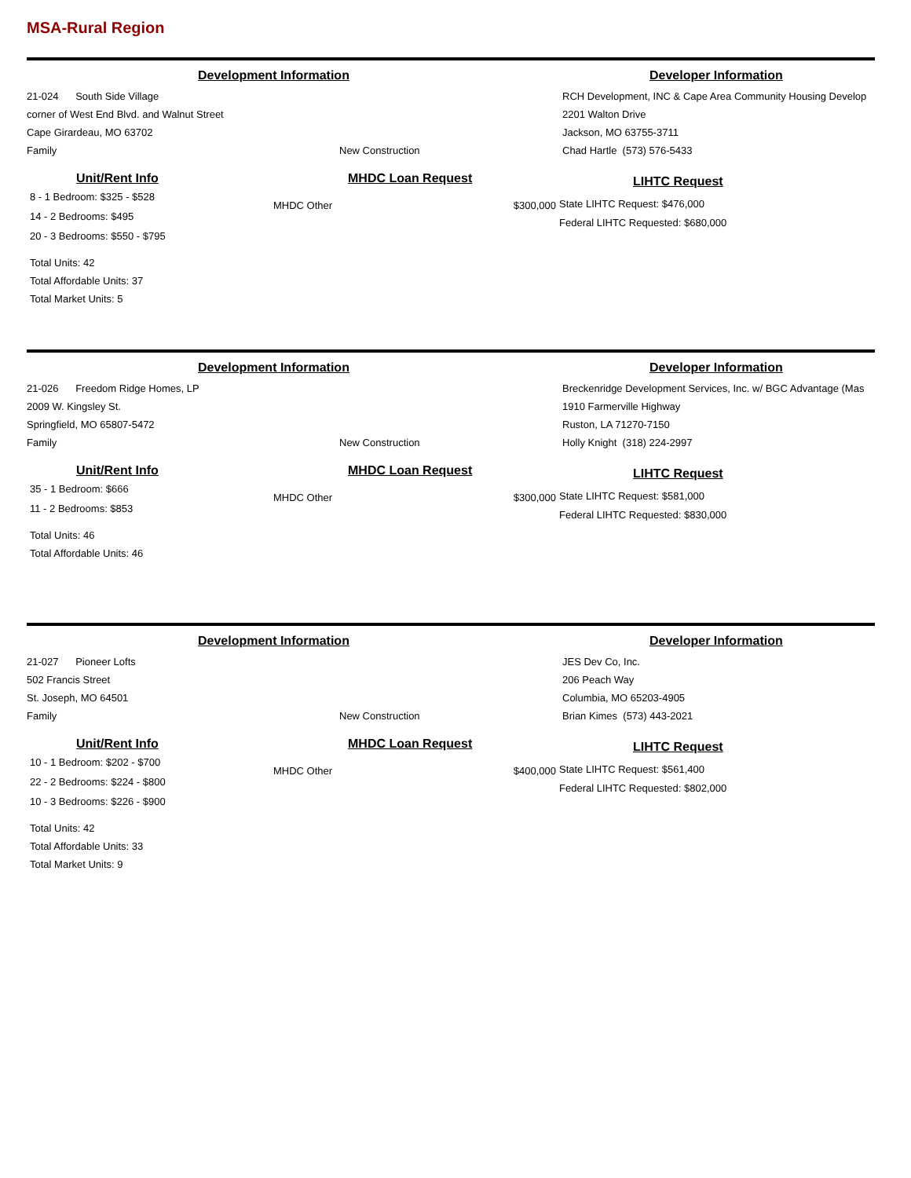MSA-Rural Region
Development Information Developer Information
21-024 South Side Village
corner of West End Blvd. and Walnut Street
Cape Girardeau, MO 63702
Family New Construction
RCH Development, INC & Cape Area Community Housing Develop
2201 Walton Drive
Jackson, MO 63755-3711
Chad Hartle (573) 576-5433
Unit/Rent Info
8 - 1 Bedroom: $325 - $528
14 - 2 Bedrooms: $495
20 - 3 Bedrooms: $550 - $795
Total Units: 42
Total Affordable Units: 37
Total Market Units: 5
MHDC Loan Request
MHDC Other $300,000
LIHTC Request
State LIHTC Request: $476,000
Federal LIHTC Requested: $680,000
Development Information Developer Information
21-026 Freedom Ridge Homes, LP
2009 W. Kingsley St.
Springfield, MO 65807-5472
Family New Construction
Breckenridge Development Services, Inc. w/ BGC Advantage (Mas
1910 Farmerville Highway
Ruston, LA 71270-7150
Holly Knight (318) 224-2997
Unit/Rent Info
35 - 1 Bedroom: $666
11 - 2 Bedrooms: $853
Total Units: 46
Total Affordable Units: 46
MHDC Loan Request
MHDC Other $300,000
LIHTC Request
State LIHTC Request: $581,000
Federal LIHTC Requested: $830,000
Development Information Developer Information
21-027 Pioneer Lofts
502 Francis Street
St. Joseph, MO 64501
Family New Construction
JES Dev Co, Inc.
206 Peach Way
Columbia, MO 65203-4905
Brian Kimes (573) 443-2021
Unit/Rent Info
10 - 1 Bedroom: $202 - $700
22 - 2 Bedrooms: $224 - $800
10 - 3 Bedrooms: $226 - $900
Total Units: 42
Total Affordable Units: 33
Total Market Units: 9
MHDC Loan Request
MHDC Other $400,000
LIHTC Request
State LIHTC Request: $561,400
Federal LIHTC Requested: $802,000